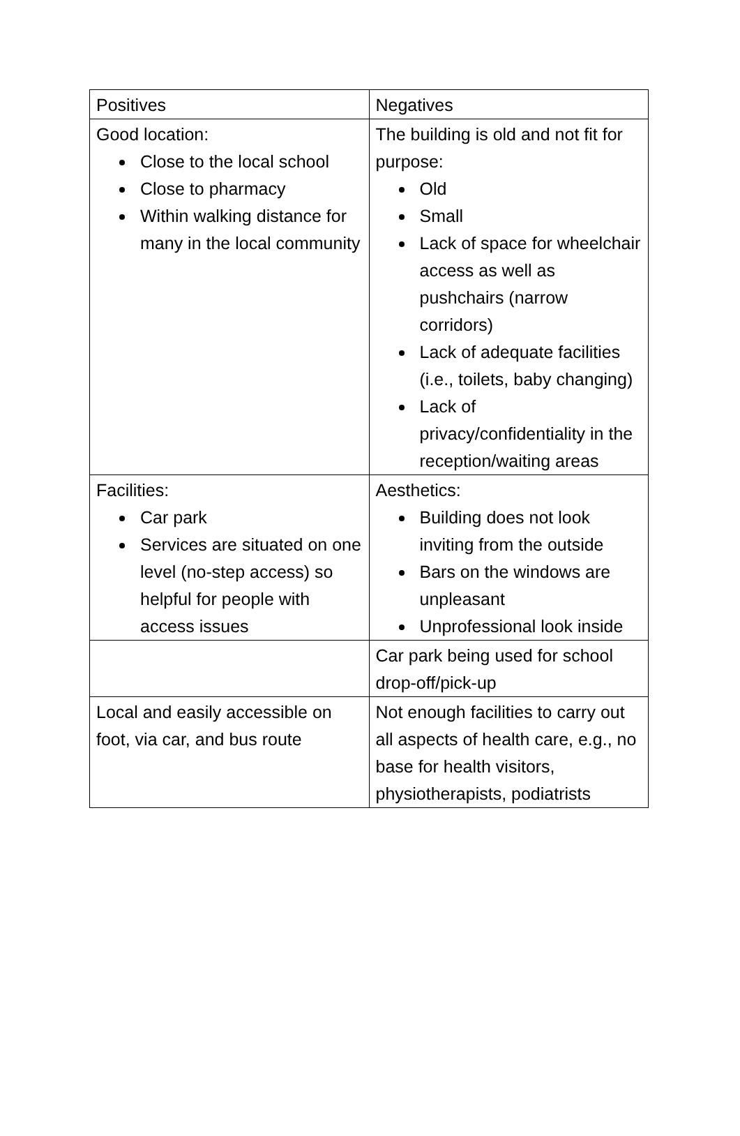| Positives | Negatives |
| Good location: Close to the local school Close to pharmacy Within walking distance for many in the local community | The building is old and not fit for purpose: Old Small Lack of space for wheelchair access as well as pushchairs (narrow corridors) Lack of adequate facilities (i.e., toilets, baby changing) Lack of privacy/confidentiality in the reception/waiting areas |
| Facilities: Car park Services are situated on one level (no-step access) so helpful for people with access issues | Aesthetics: Building does not look inviting from the outside Bars on the windows are unpleasant Unprofessional look inside |
| | Car park being used for school drop-off/pick-up |
| Local and easily accessible on foot, via car, and bus route | Not enough facilities to carry out all aspects of health care, e.g., no base for health visitors, physiotherapists, podiatrists |